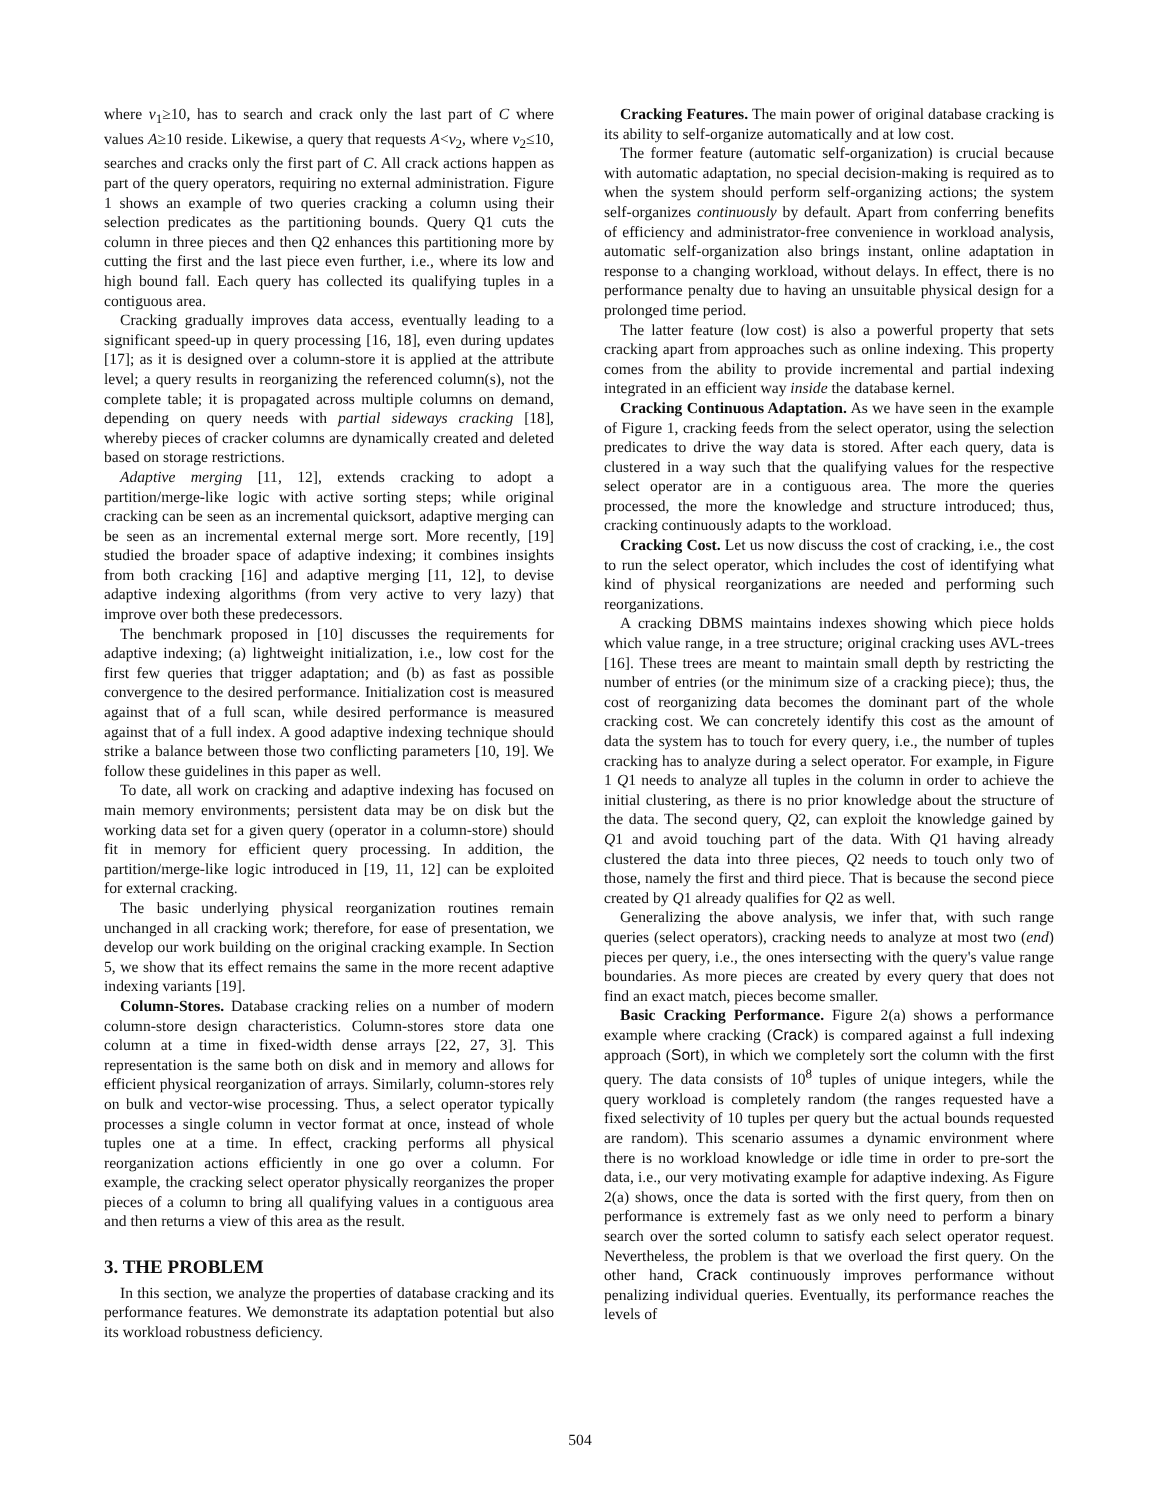where v<sub>1</sub>≥10, has to search and crack only the last part of C where values A≥10 reside. Likewise, a query that requests A<v<sub>2</sub>, where v<sub>2</sub>≤10, searches and cracks only the first part of C. All crack actions happen as part of the query operators, requiring no external administration. Figure 1 shows an example of two queries cracking a column using their selection predicates as the partitioning bounds. Query Q1 cuts the column in three pieces and then Q2 enhances this partitioning more by cutting the first and the last piece even further, i.e., where its low and high bound fall. Each query has collected its qualifying tuples in a contiguous area.
Cracking gradually improves data access, eventually leading to a significant speed-up in query processing [16, 18], even during updates [17]; as it is designed over a column-store it is applied at the attribute level; a query results in reorganizing the referenced column(s), not the complete table; it is propagated across multiple columns on demand, depending on query needs with partial sideways cracking [18], whereby pieces of cracker columns are dynamically created and deleted based on storage restrictions.
Adaptive merging [11, 12], extends cracking to adopt a partition/merge-like logic with active sorting steps; while original cracking can be seen as an incremental quicksort, adaptive merging can be seen as an incremental external merge sort. More recently, [19] studied the broader space of adaptive indexing; it combines insights from both cracking [16] and adaptive merging [11, 12], to devise adaptive indexing algorithms (from very active to very lazy) that improve over both these predecessors.
The benchmark proposed in [10] discusses the requirements for adaptive indexing; (a) lightweight initialization, i.e., low cost for the first few queries that trigger adaptation; and (b) as fast as possible convergence to the desired performance. Initialization cost is measured against that of a full scan, while desired performance is measured against that of a full index. A good adaptive indexing technique should strike a balance between those two conflicting parameters [10, 19]. We follow these guidelines in this paper as well.
To date, all work on cracking and adaptive indexing has focused on main memory environments; persistent data may be on disk but the working data set for a given query (operator in a column-store) should fit in memory for efficient query processing. In addition, the partition/merge-like logic introduced in [19, 11, 12] can be exploited for external cracking.
The basic underlying physical reorganization routines remain unchanged in all cracking work; therefore, for ease of presentation, we develop our work building on the original cracking example. In Section 5, we show that its effect remains the same in the more recent adaptive indexing variants [19].
Column-Stores. Database cracking relies on a number of modern column-store design characteristics. Column-stores store data one column at a time in fixed-width dense arrays [22, 27, 3]. This representation is the same both on disk and in memory and allows for efficient physical reorganization of arrays. Similarly, column-stores rely on bulk and vector-wise processing. Thus, a select operator typically processes a single column in vector format at once, instead of whole tuples one at a time. In effect, cracking performs all physical reorganization actions efficiently in one go over a column. For example, the cracking select operator physically reorganizes the proper pieces of a column to bring all qualifying values in a contiguous area and then returns a view of this area as the result.
3. THE PROBLEM
In this section, we analyze the properties of database cracking and its performance features. We demonstrate its adaptation potential but also its workload robustness deficiency.
Cracking Features. The main power of original database cracking is its ability to self-organize automatically and at low cost.
The former feature (automatic self-organization) is crucial because with automatic adaptation, no special decision-making is required as to when the system should perform self-organizing actions; the system self-organizes continuously by default. Apart from conferring benefits of efficiency and administrator-free convenience in workload analysis, automatic self-organization also brings instant, online adaptation in response to a changing workload, without delays. In effect, there is no performance penalty due to having an unsuitable physical design for a prolonged time period.
The latter feature (low cost) is also a powerful property that sets cracking apart from approaches such as online indexing. This property comes from the ability to provide incremental and partial indexing integrated in an efficient way inside the database kernel.
Cracking Continuous Adaptation. As we have seen in the example of Figure 1, cracking feeds from the select operator, using the selection predicates to drive the way data is stored. After each query, data is clustered in a way such that the qualifying values for the respective select operator are in a contiguous area. The more the queries processed, the more the knowledge and structure introduced; thus, cracking continuously adapts to the workload.
Cracking Cost. Let us now discuss the cost of cracking, i.e., the cost to run the select operator, which includes the cost of identifying what kind of physical reorganizations are needed and performing such reorganizations.
A cracking DBMS maintains indexes showing which piece holds which value range, in a tree structure; original cracking uses AVL-trees [16]. These trees are meant to maintain small depth by restricting the number of entries (or the minimum size of a cracking piece); thus, the cost of reorganizing data becomes the dominant part of the whole cracking cost. We can concretely identify this cost as the amount of data the system has to touch for every query, i.e., the number of tuples cracking has to analyze during a select operator. For example, in Figure 1 Q1 needs to analyze all tuples in the column in order to achieve the initial clustering, as there is no prior knowledge about the structure of the data. The second query, Q2, can exploit the knowledge gained by Q1 and avoid touching part of the data. With Q1 having already clustered the data into three pieces, Q2 needs to touch only two of those, namely the first and third piece. That is because the second piece created by Q1 already qualifies for Q2 as well.
Generalizing the above analysis, we infer that, with such range queries (select operators), cracking needs to analyze at most two (end) pieces per query, i.e., the ones intersecting with the query's value range boundaries. As more pieces are created by every query that does not find an exact match, pieces become smaller.
Basic Cracking Performance. Figure 2(a) shows a performance example where cracking (Crack) is compared against a full indexing approach (Sort), in which we completely sort the column with the first query. The data consists of 10<sup>8</sup> tuples of unique integers, while the query workload is completely random (the ranges requested have a fixed selectivity of 10 tuples per query but the actual bounds requested are random). This scenario assumes a dynamic environment where there is no workload knowledge or idle time in order to pre-sort the data, i.e., our very motivating example for adaptive indexing. As Figure 2(a) shows, once the data is sorted with the first query, from then on performance is extremely fast as we only need to perform a binary search over the sorted column to satisfy each select operator request. Nevertheless, the problem is that we overload the first query. On the other hand, Crack continuously improves performance without penalizing individual queries. Eventually, its performance reaches the levels of
504